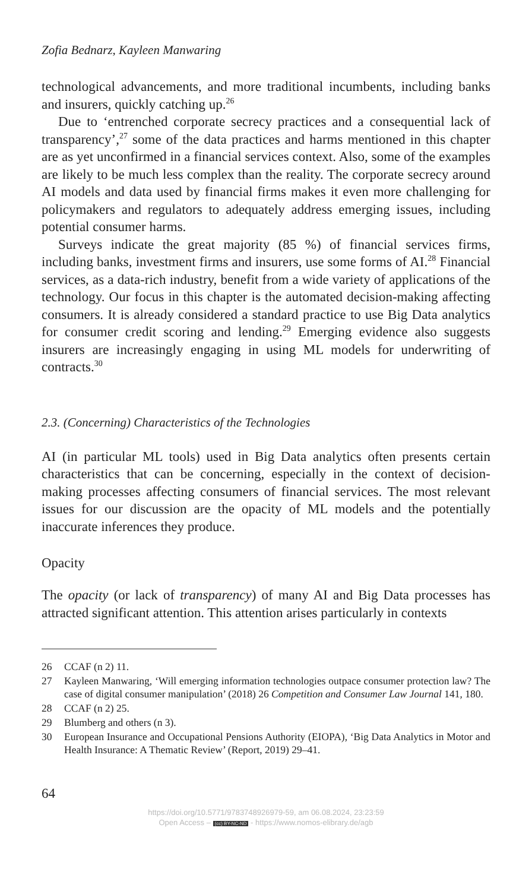Zofia Bednarz, Kayleen Manwaring
technological advancements, and more traditional incumbents, including banks and insurers, quickly catching up.<sup>26</sup>
Due to ‘entrenched corporate secrecy practices and a consequential lack of transparency’,<sup>27</sup> some of the data practices and harms mentioned in this chapter are as yet unconfirmed in a financial services context. Also, some of the examples are likely to be much less complex than the reality. The corporate secrecy around AI models and data used by financial firms makes it even more challenging for policymakers and regulators to adequately address emerging issues, including potential consumer harms.
Surveys indicate the great majority (85 %) of financial services firms, including banks, investment firms and insurers, use some forms of AI.<sup>28</sup> Financial services, as a data-rich industry, benefit from a wide variety of applications of the technology. Our focus in this chapter is the automated decision-making affecting consumers. It is already considered a standard practice to use Big Data analytics for consumer credit scoring and lending.<sup>29</sup> Emerging evidence also suggests insurers are increasingly engaging in using ML models for underwriting of contracts.<sup>30</sup>
2.3. (Concerning) Characteristics of the Technologies
AI (in particular ML tools) used in Big Data analytics often presents certain characteristics that can be concerning, especially in the context of decision-making processes affecting consumers of financial services. The most relevant issues for our discussion are the opacity of ML models and the potentially inaccurate inferences they produce.
Opacity
The opacity (or lack of transparency) of many AI and Big Data processes has attracted significant attention. This attention arises particularly in contexts
26 CCAF (n 2) 11.
27 Kayleen Manwaring, ‘Will emerging information technologies outpace consumer protection law? The case of digital consumer manipulation’ (2018) 26 Competition and Consumer Law Journal 141, 180.
28 CCAF (n 2) 25.
29 Blumberg and others (n 3).
30 European Insurance and Occupational Pensions Authority (EIOPA), ‘Big Data Analytics in Motor and Health Insurance: A Thematic Review’ (Report, 2019) 29–41.
64
https://doi.org/10.5771/9783748926979-59, am 06.08.2024, 23:23:59
Open Access – (cc) BY-NC-ND - https://www.nomos-elibrary.de/agb